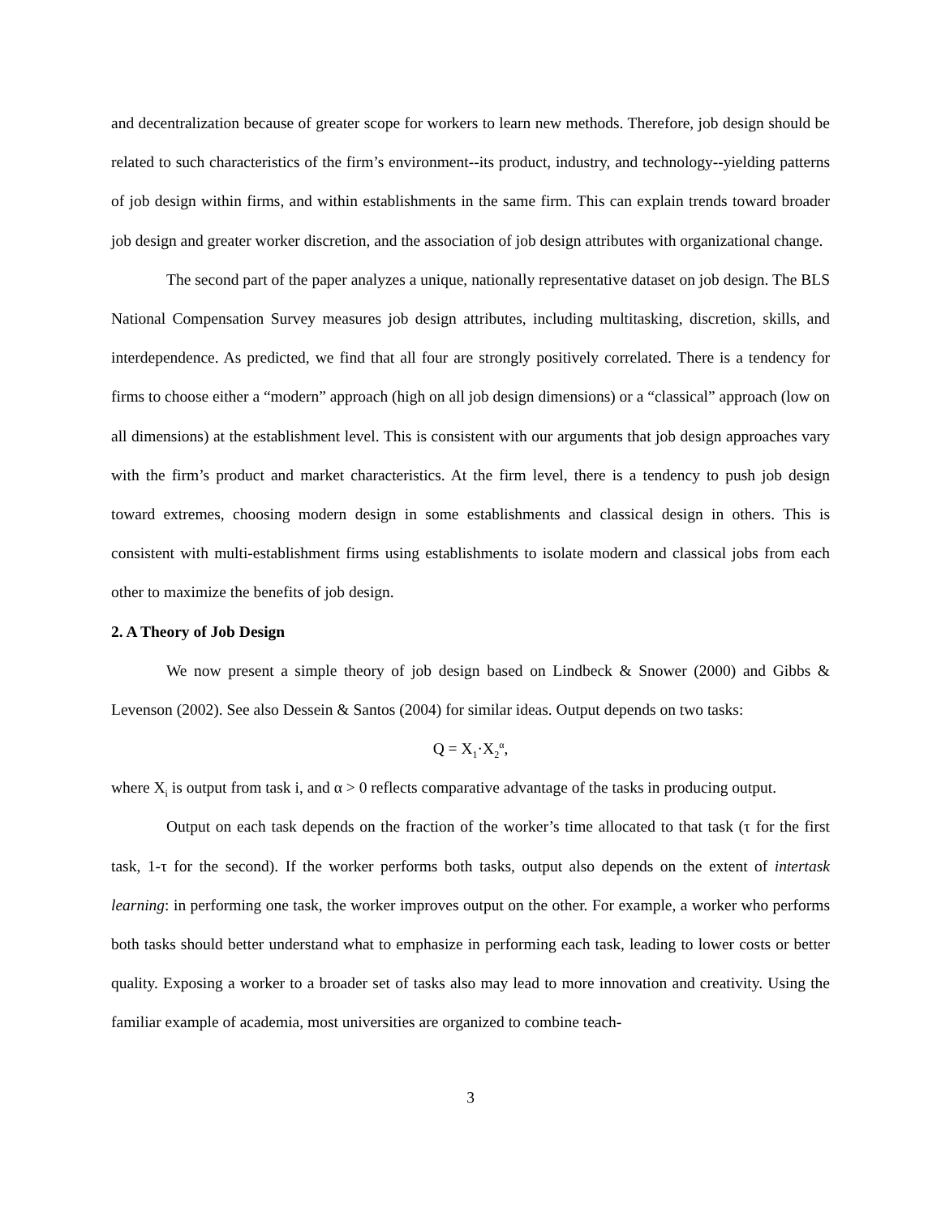and decentralization because of greater scope for workers to learn new methods. Therefore, job design should be related to such characteristics of the firm’s environment--its product, industry, and technology--yielding patterns of job design within firms, and within establishments in the same firm. This can explain trends toward broader job design and greater worker discretion, and the association of job design attributes with organizational change.
The second part of the paper analyzes a unique, nationally representative dataset on job design. The BLS National Compensation Survey measures job design attributes, including multitasking, discretion, skills, and interdependence. As predicted, we find that all four are strongly positively correlated. There is a tendency for firms to choose either a “modern” approach (high on all job design dimensions) or a “classical” approach (low on all dimensions) at the establishment level. This is consistent with our arguments that job design approaches vary with the firm’s product and market characteristics. At the firm level, there is a tendency to push job design toward extremes, choosing modern design in some establishments and classical design in others. This is consistent with multi-establishment firms using establishments to isolate modern and classical jobs from each other to maximize the benefits of job design.
2. A Theory of Job Design
We now present a simple theory of job design based on Lindbeck & Snower (2000) and Gibbs & Levenson (2002). See also Dessein & Santos (2004) for similar ideas. Output depends on two tasks:
Q = X<sub>1</sub>·X<sub>2</sub><sup>α</sup>,
where X<sub>i</sub> is output from task i, and α > 0 reflects comparative advantage of the tasks in producing output.
Output on each task depends on the fraction of the worker’s time allocated to that task (τ for the first task, 1-τ for the second). If the worker performs both tasks, output also depends on the extent of intertask learning: in performing one task, the worker improves output on the other. For example, a worker who performs both tasks should better understand what to emphasize in performing each task, leading to lower costs or better quality. Exposing a worker to a broader set of tasks also may lead to more innovation and creativity. Using the familiar example of academia, most universities are organized to combine teach-
3